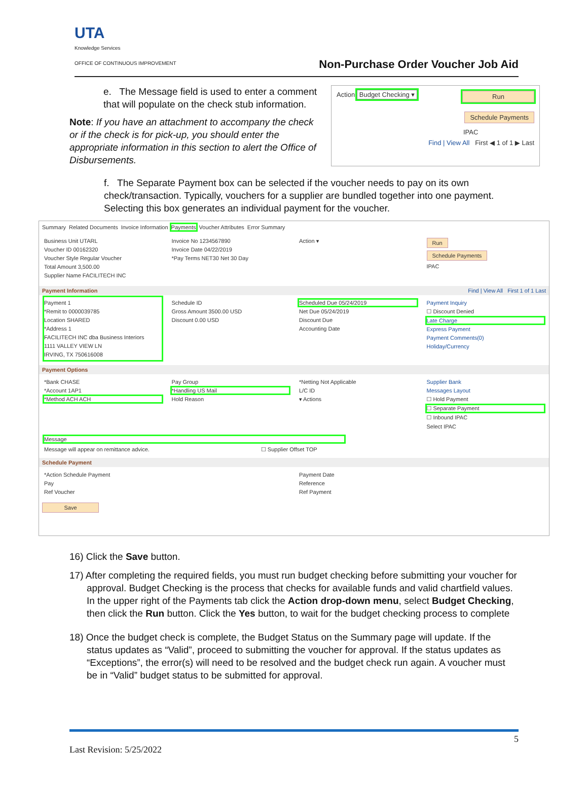UTA
Knowledge Services
OFFICE OF CONTINUOUS IMPROVEMENT
Non-Purchase Order Voucher Job Aid
e. The Message field is used to enter a comment that will populate on the check stub information.
Note: If you have an attachment to accompany the check or if the check is for pick-up, you should enter the appropriate information in this section to alert the Office of Disbursements.
Action Budget Checking ▾ Run
Schedule Payments
IPAC
Find | View All First ◀ 1 of 1 ▶ Last
f. The Separate Payment box can be selected if the voucher needs to pay on its own check/transaction. Typically, vouchers for a supplier are bundled together into one payment. Selecting this box generates an individual payment for the voucher.
Summary Related Documents Invoice Information Payments Voucher Attributes Error Summary
Business Unit UTARL
Voucher ID 00162320
Voucher Style Regular Voucher
Total Amount 3,500.00
Supplier Name FACILITECH INC
Invoice No 1234567890
Invoice Date 04/22/2019
*Pay Terms NET30 Net 30 Day
Action ▾
Run
Schedule Payments
IPAC
Payment Information Find | View All First 1 of 1 Last
Payment 1
*Remit to 0000039785
Location SHARED
*Address 1
FACILITECH INC dba Business Interiors
1111 VALLEY VIEW LN
IRVING, TX 750616008
Schedule ID
Gross Amount 3500.00 USD
Discount 0.00 USD
Scheduled Due 05/24/2019
Net Due 05/24/2019
Discount Due
Accounting Date
Payment Inquiry
☐ Discount Denied
Late Charge
Express Payment
Payment Comments(0)
Holiday/Currency
Payment Options
*Bank CHASE
*Account 1AP1
*Method ACH ACH
Pay Group
*Handling US Mail
Hold Reason
*Netting Not Applicable
L/C ID
▾ Actions
Supplier Bank
Messages Layout
☐ Hold Payment
☐ Separate Payment
☐ Inbound IPAC
Select IPAC
Message
Message will appear on remittance advice. ☐ Supplier Offset TOP
Schedule Payment
*Action Schedule Payment
Pay
Ref Voucher
Payment Date
Reference
Ref Payment
Save
16) Click the Save button.
17) After completing the required fields, you must run budget checking before submitting your voucher for approval. Budget Checking is the process that checks for available funds and valid chartfield values. In the upper right of the Payments tab click the Action drop-down menu, select Budget Checking, then click the Run button. Click the Yes button, to wait for the budget checking process to complete
18) Once the budget check is complete, the Budget Status on the Summary page will update. If the status updates as “Valid”, proceed to submitting the voucher for approval. If the status updates as “Exceptions”, the error(s) will need to be resolved and the budget check run again. A voucher must be in “Valid” budget status to be submitted for approval.
5
Last Revision: 5/25/2022